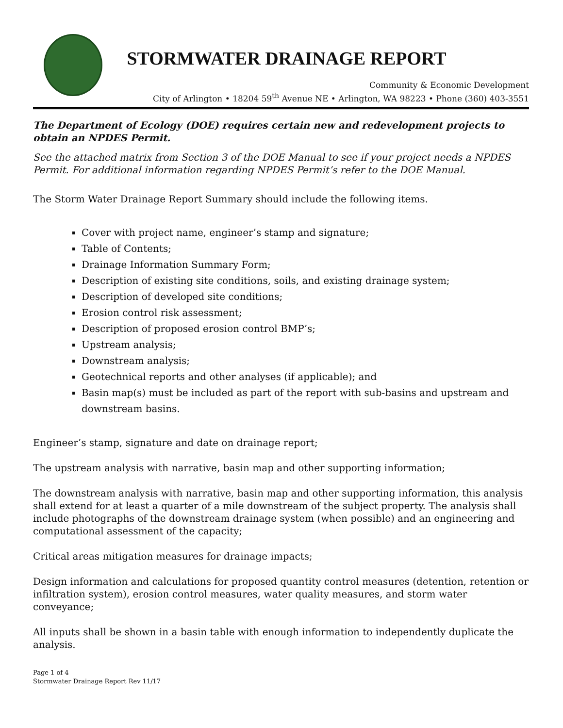STORMWATER DRAINAGE REPORT
Community & Economic Development
City of Arlington • 18204 59<sup>th</sup> Avenue NE • Arlington, WA 98223 • Phone (360) 403-3551
The Department of Ecology (DOE) requires certain new and redevelopment projects to obtain an NPDES Permit.
See the attached matrix from Section 3 of the DOE Manual to see if your project needs a NPDES Permit. For additional information regarding NPDES Permit’s refer to the DOE Manual.
The Storm Water Drainage Report Summary should include the following items.
Cover with project name, engineer’s stamp and signature;
Table of Contents;
Drainage Information Summary Form;
Description of existing site conditions, soils, and existing drainage system;
Description of developed site conditions;
Erosion control risk assessment;
Description of proposed erosion control BMP’s;
Upstream analysis;
Downstream analysis;
Geotechnical reports and other analyses (if applicable); and
Basin map(s) must be included as part of the report with sub-basins and upstream and downstream basins.
Engineer’s stamp, signature and date on drainage report;
The upstream analysis with narrative, basin map and other supporting information;
The downstream analysis with narrative, basin map and other supporting information, this analysis shall extend for at least a quarter of a mile downstream of the subject property. The analysis shall include photographs of the downstream drainage system (when possible) and an engineering and computational assessment of the capacity;
Critical areas mitigation measures for drainage impacts;
Design information and calculations for proposed quantity control measures (detention, retention or infiltration system), erosion control measures, water quality measures, and storm water conveyance;
All inputs shall be shown in a basin table with enough information to independently duplicate the analysis.
Page 1 of 4
Stormwater Drainage Report Rev 11/17